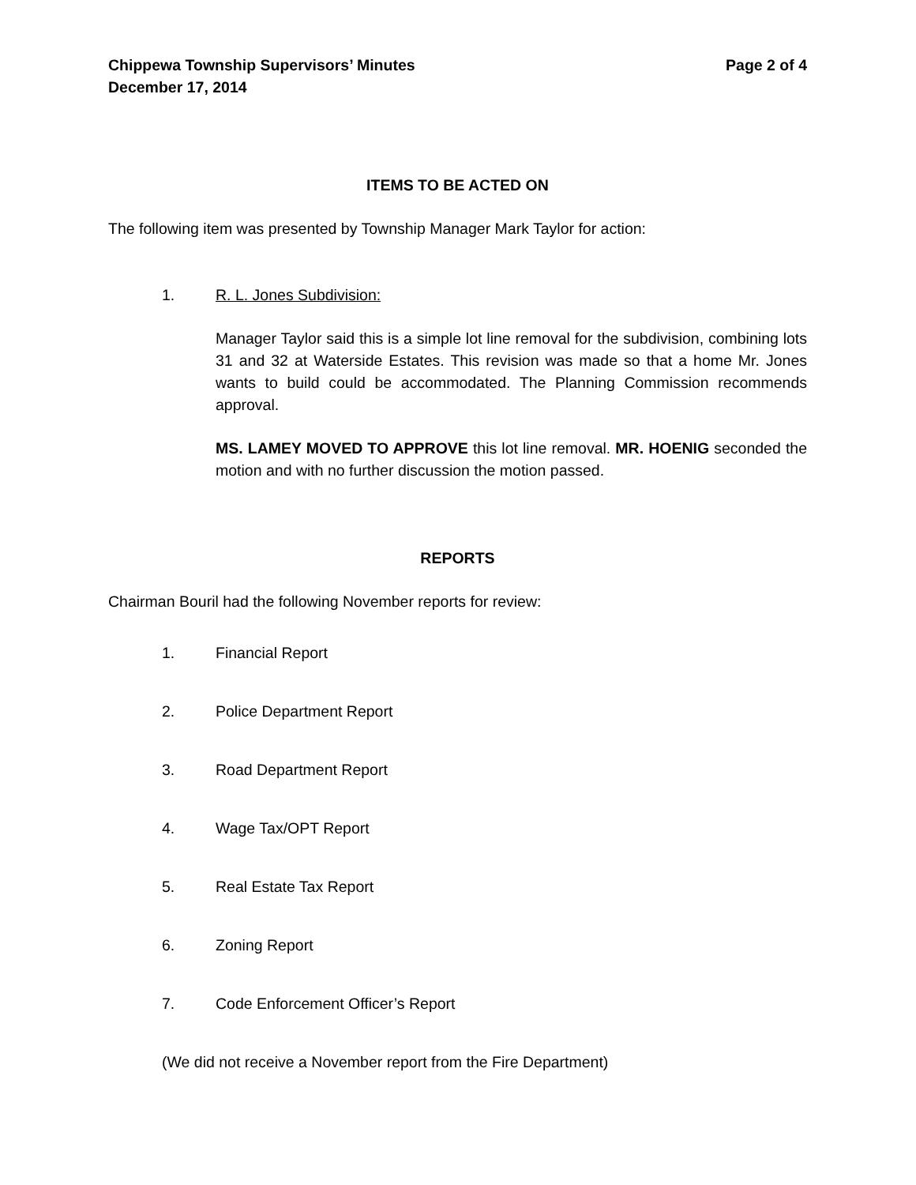Chippewa Township Supervisors’ Minutes Page 2 of 4
December 17, 2014
ITEMS TO BE ACTED ON
The following item was presented by Township Manager Mark Taylor for action:
1. R. L. Jones Subdivision:
Manager Taylor said this is a simple lot line removal for the subdivision, combining lots 31 and 32 at Waterside Estates. This revision was made so that a home Mr. Jones wants to build could be accommodated. The Planning Commission recommends approval.
MS. LAMEY MOVED TO APPROVE this lot line removal. MR. HOENIG seconded the motion and with no further discussion the motion passed.
REPORTS
Chairman Bouril had the following November reports for review:
1. Financial Report
2. Police Department Report
3. Road Department Report
4. Wage Tax/OPT Report
5. Real Estate Tax Report
6. Zoning Report
7. Code Enforcement Officer’s Report
(We did not receive a November report from the Fire Department)